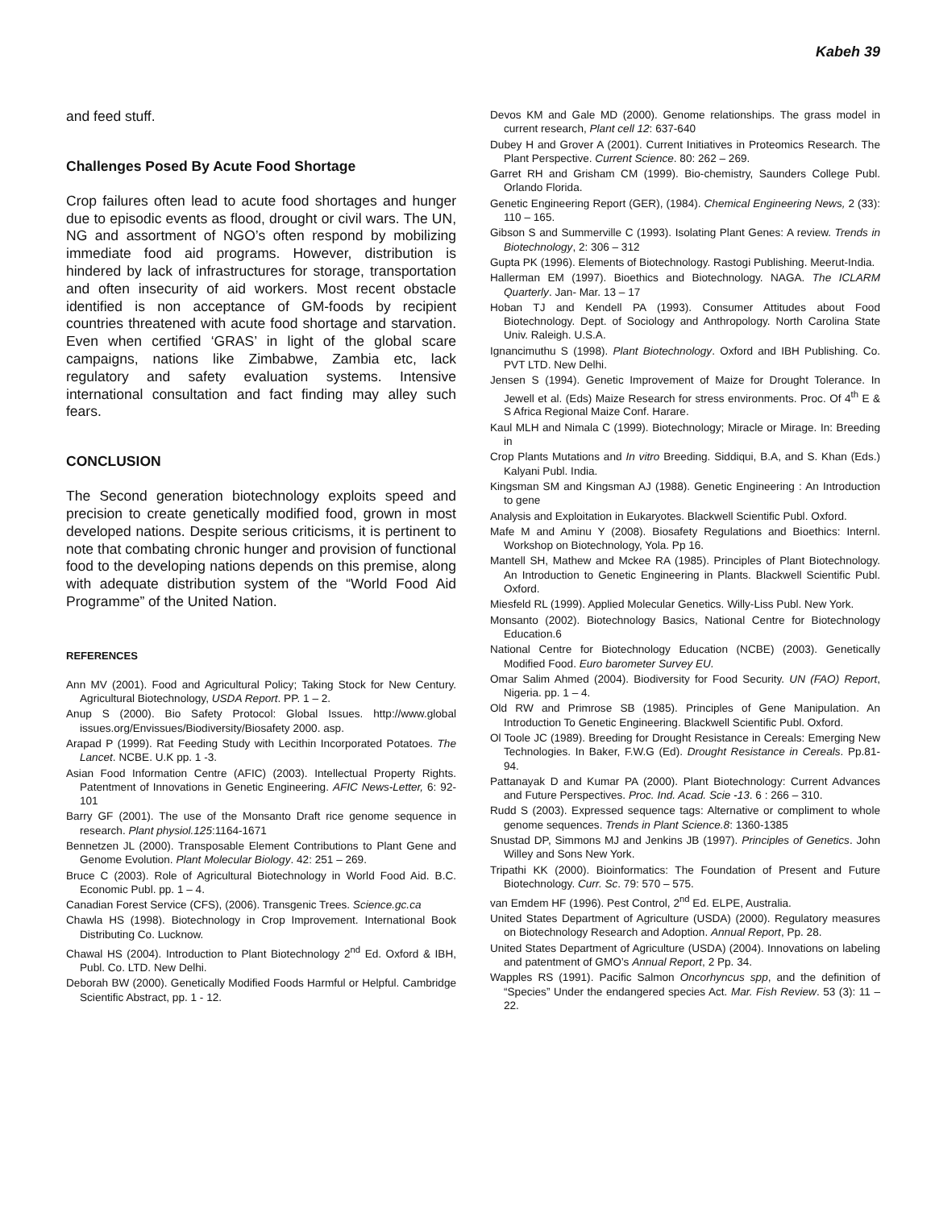Kabeh 39
and feed stuff.
Challenges Posed By Acute Food Shortage
Crop failures often lead to acute food shortages and hunger due to episodic events as flood, drought or civil wars. The UN, NG and assortment of NGO’s often respond by mobilizing immediate food aid programs. However, distribution is hindered by lack of infrastructures for storage, transportation and often insecurity of aid workers. Most recent obstacle identified is non acceptance of GM-foods by recipient countries threatened with acute food shortage and starvation. Even when certified ‘GRAS’ in light of the global scare campaigns, nations like Zimbabwe, Zambia etc, lack regulatory and safety evaluation systems. Intensive international consultation and fact finding may alley such fears.
CONCLUSION
The Second generation biotechnology exploits speed and precision to create genetically modified food, grown in most developed nations. Despite serious criticisms, it is pertinent to note that combating chronic hunger and provision of functional food to the developing nations depends on this premise, along with adequate distribution system of the “World Food Aid Programme” of the United Nation.
REFERENCES
Ann MV (2001). Food and Agricultural Policy; Taking Stock for New Century. Agricultural Biotechnology, USDA Report. PP. 1 – 2.
Anup S (2000). Bio Safety Protocol: Global Issues. http://www.global issues.org/Envissues/Biodiversity/Biosafety 2000. asp.
Arapad P (1999). Rat Feeding Study with Lecithin Incorporated Potatoes. The Lancet. NCBE. U.K pp. 1 -3.
Asian Food Information Centre (AFIC) (2003). Intellectual Property Rights. Patentment of Innovations in Genetic Engineering. AFIC News-Letter, 6: 92-101
Barry GF (2001). The use of the Monsanto Draft rice genome sequence in research. Plant physiol.125:1164-1671
Bennetzen JL (2000). Transposable Element Contributions to Plant Gene and Genome Evolution. Plant Molecular Biology. 42: 251 – 269.
Bruce C (2003). Role of Agricultural Biotechnology in World Food Aid. B.C. Economic Publ. pp. 1 – 4.
Canadian Forest Service (CFS), (2006). Transgenic Trees. Science.gc.ca
Chawla HS (1998). Biotechnology in Crop Improvement. International Book Distributing Co. Lucknow.
Chawal HS (2004). Introduction to Plant Biotechnology 2<sup>nd</sup> Ed. Oxford & IBH, Publ. Co. LTD. New Delhi.
Deborah BW (2000). Genetically Modified Foods Harmful or Helpful. Cambridge Scientific Abstract, pp. 1 - 12.
Devos KM and Gale MD (2000). Genome relationships. The grass model in current research, Plant cell 12: 637-640
Dubey H and Grover A (2001). Current Initiatives in Proteomics Research. The Plant Perspective. Current Science. 80: 262 – 269.
Garret RH and Grisham CM (1999). Bio-chemistry, Saunders College Publ. Orlando Florida.
Genetic Engineering Report (GER), (1984). Chemical Engineering News, 2 (33): 110 – 165.
Gibson S and Summerville C (1993). Isolating Plant Genes: A review. Trends in Biotechnology, 2: 306 – 312
Gupta PK (1996). Elements of Biotechnology. Rastogi Publishing. Meerut-India.
Hallerman EM (1997). Bioethics and Biotechnology. NAGA. The ICLARM Quarterly. Jan- Mar. 13 – 17
Hoban TJ and Kendell PA (1993). Consumer Attitudes about Food Biotechnology. Dept. of Sociology and Anthropology. North Carolina State Univ. Raleigh. U.S.A.
Ignancimuthu S (1998). Plant Biotechnology. Oxford and IBH Publishing. Co. PVT LTD. New Delhi.
Jensen S (1994). Genetic Improvement of Maize for Drought Tolerance. In Jewell et al. (Eds) Maize Research for stress environments. Proc. Of 4<sup>th</sup> E & S Africa Regional Maize Conf. Harare.
Kaul MLH and Nimala C (1999). Biotechnology; Miracle or Mirage. In: Breeding in
Crop Plants Mutations and In vitro Breeding. Siddiqui, B.A, and S. Khan (Eds.) Kalyani Publ. India.
Kingsman SM and Kingsman AJ (1988). Genetic Engineering : An Introduction to gene
Analysis and Exploitation in Eukaryotes. Blackwell Scientific Publ. Oxford.
Mafe M and Aminu Y (2008). Biosafety Regulations and Bioethics: Internl. Workshop on Biotechnology, Yola. Pp 16.
Mantell SH, Mathew and Mckee RA (1985). Principles of Plant Biotechnology. An Introduction to Genetic Engineering in Plants. Blackwell Scientific Publ. Oxford.
Miesfeld RL (1999). Applied Molecular Genetics. Willy-Liss Publ. New York.
Monsanto (2002). Biotechnology Basics, National Centre for Biotechnology Education.6
National Centre for Biotechnology Education (NCBE) (2003). Genetically Modified Food. Euro barometer Survey EU.
Omar Salim Ahmed (2004). Biodiversity for Food Security. UN (FAO) Report, Nigeria. pp. 1 – 4.
Old RW and Primrose SB (1985). Principles of Gene Manipulation. An Introduction To Genetic Engineering. Blackwell Scientific Publ. Oxford.
Ol Toole JC (1989). Breeding for Drought Resistance in Cereals: Emerging New Technologies. In Baker, F.W.G (Ed). Drought Resistance in Cereals. Pp.81-94.
Pattanayak D and Kumar PA (2000). Plant Biotechnology: Current Advances and Future Perspectives. Proc. Ind. Acad. Scie -13. 6 : 266 – 310.
Rudd S (2003). Expressed sequence tags: Alternative or compliment to whole genome sequences. Trends in Plant Science.8: 1360-1385
Snustad DP, Simmons MJ and Jenkins JB (1997). Principles of Genetics. John Willey and Sons New York.
Tripathi KK (2000). Bioinformatics: The Foundation of Present and Future Biotechnology. Curr. Sc. 79: 570 – 575.
van Emdem HF (1996). Pest Control, 2<sup>nd</sup> Ed. ELPE, Australia.
United States Department of Agriculture (USDA) (2000). Regulatory measures on Biotechnology Research and Adoption. Annual Report, Pp. 28.
United States Department of Agriculture (USDA) (2004). Innovations on labeling and patentment of GMO’s Annual Report, 2 Pp. 34.
Wapples RS (1991). Pacific Salmon Oncorhyncus spp, and the definition of “Species” Under the endangered species Act. Mar. Fish Review. 53 (3): 11 – 22.